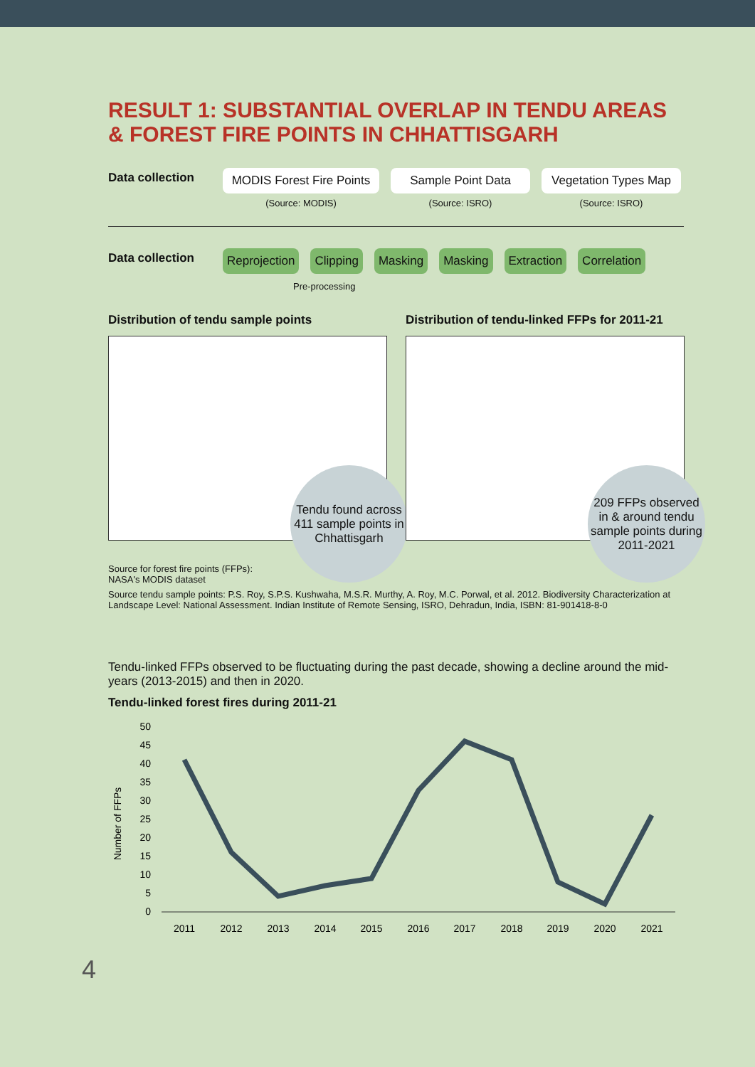RESULT 1: SUBSTANTIAL OVERLAP IN TENDU AREAS & FOREST FIRE POINTS IN CHHATTISGARH
Data collection
MODIS Forest Fire Points
(Source: MODIS)
Sample Point Data
(Source: ISRO)
Vegetation Types Map
(Source: ISRO)
Data collection
Reprojection Clipping Masking Masking Extraction Correlation
Pre-processing
Distribution of tendu sample points
Tendu found across 411 sample points in Chhattisgarh
Distribution of tendu-linked FFPs for 2011-21
209 FFPs observed in & around tendu sample points during 2011-2021
Source for forest fire points (FFPs):
NASA's MODIS dataset
Source tendu sample points: P.S. Roy, S.P.S. Kushwaha, M.S.R. Murthy, A. Roy, M.C. Porwal, et al. 2012. Biodiversity Characterization at Landscape Level: National Assessment. Indian Institute of Remote Sensing, ISRO, Dehradun, India, ISBN: 81-901418-8-0
Tendu-linked FFPs observed to be fluctuating during the past decade, showing a decline around the mid-years (2013-2015) and then in 2020.
Tendu-linked forest fires during 2011-21
Number of FFPs
50
45
40
35
30
25
20
15
10
5
0
2011
2012
2013
2014
2015
2016
2017
2018
2019
2020
2021
4